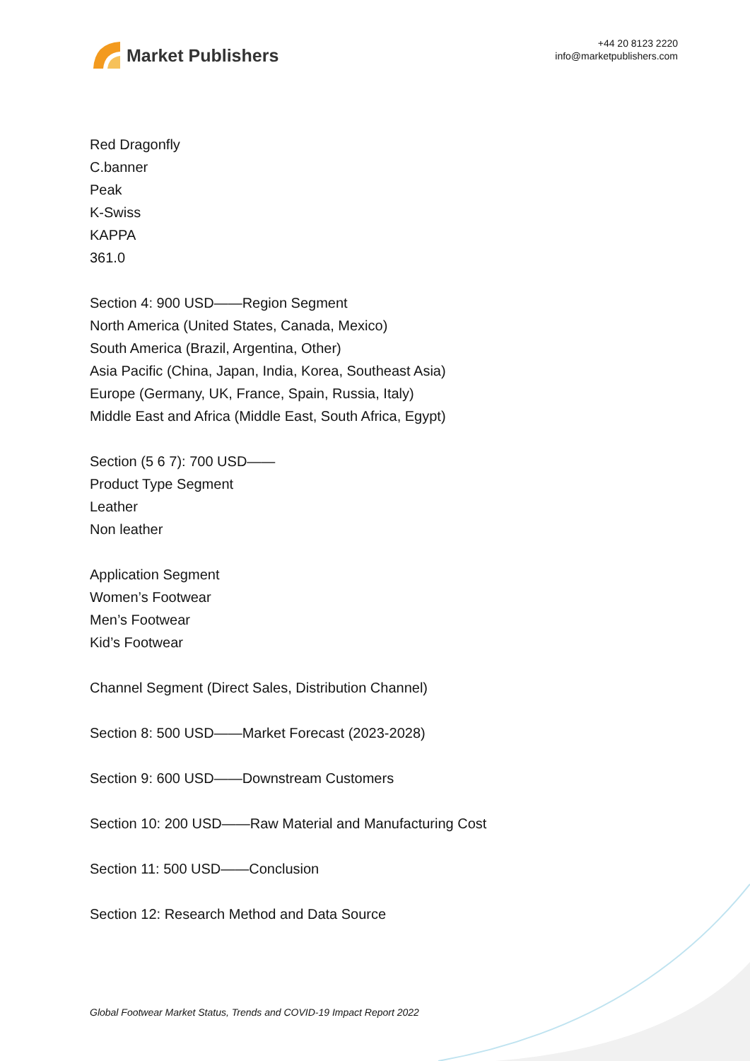Market Publishers
+44 20 8123 2220
info@marketpublishers.com
Red Dragonfly
C.banner
Peak
K-Swiss
KAPPA
361.0
Section 4: 900 USD——Region Segment
North America (United States, Canada, Mexico)
South America (Brazil, Argentina, Other)
Asia Pacific (China, Japan, India, Korea, Southeast Asia)
Europe (Germany, UK, France, Spain, Russia, Italy)
Middle East and Africa (Middle East, South Africa, Egypt)
Section (5 6 7): 700 USD——
Product Type Segment
Leather
Non leather
Application Segment
Women’s Footwear
Men’s Footwear
Kid’s Footwear
Channel Segment (Direct Sales, Distribution Channel)
Section 8: 500 USD——Market Forecast (2023-2028)
Section 9: 600 USD——Downstream Customers
Section 10: 200 USD——Raw Material and Manufacturing Cost
Section 11: 500 USD——Conclusion
Section 12: Research Method and Data Source
Global Footwear Market Status, Trends and COVID-19 Impact Report 2022